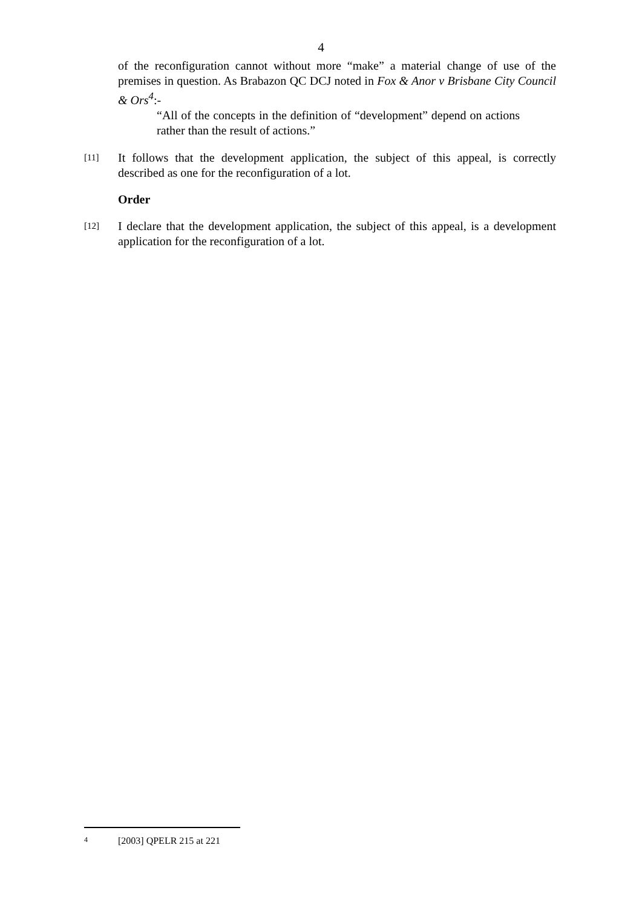4
of the reconfiguration cannot without more “make” a material change of use of the premises in question. As Brabazon QC DCJ noted in Fox & Anor v Brisbane City Council & Ors<sup>4</sup>:-
“All of the concepts in the definition of “development” depend on actions rather than the result of actions.”
[11]
It follows that the development application, the subject of this appeal, is correctly described as one for the reconfiguration of a lot.
Order
[12]
I declare that the development application, the subject of this appeal, is a development application for the reconfiguration of a lot.
4 [2003] QPELR 215 at 221